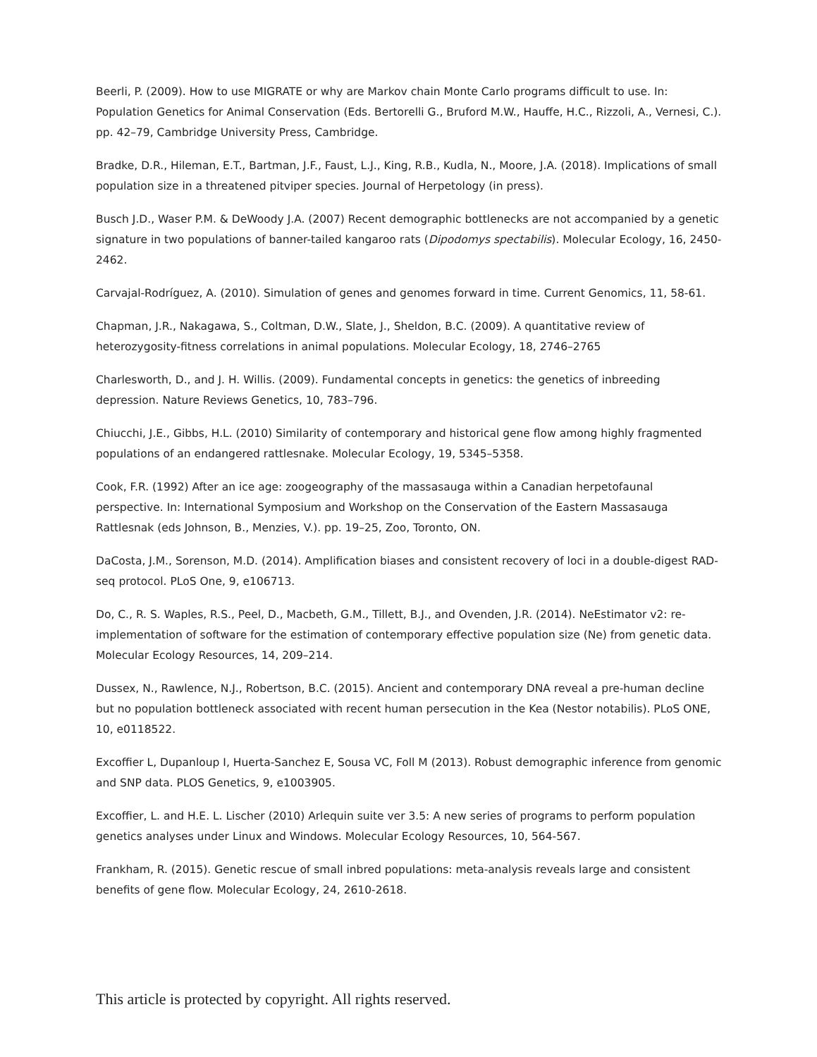Beerli, P. (2009). How to use MIGRATE or why are Markov chain Monte Carlo programs difficult to use. In: Population Genetics for Animal Conservation (Eds. Bertorelli G., Bruford M.W., Hauffe, H.C., Rizzoli, A., Vernesi, C.). pp. 42–79, Cambridge University Press, Cambridge.
Bradke, D.R., Hileman, E.T., Bartman, J.F., Faust, L.J., King, R.B., Kudla, N., Moore, J.A. (2018). Implications of small population size in a threatened pitviper species. Journal of Herpetology (in press).
Busch J.D., Waser P.M. & DeWoody J.A. (2007) Recent demographic bottlenecks are not accompanied by a genetic signature in two populations of banner-tailed kangaroo rats (Dipodomys spectabilis). Molecular Ecology, 16, 2450-2462.
Carvajal-Rodríguez, A. (2010). Simulation of genes and genomes forward in time. Current Genomics, 11, 58-61.
Chapman, J.R., Nakagawa, S., Coltman, D.W., Slate, J., Sheldon, B.C. (2009). A quantitative review of heterozygosity-fitness correlations in animal populations. Molecular Ecology, 18, 2746–2765
Charlesworth, D., and J. H. Willis. (2009). Fundamental concepts in genetics: the genetics of inbreeding depression. Nature Reviews Genetics, 10, 783–796.
Chiucchi, J.E., Gibbs, H.L. (2010) Similarity of contemporary and historical gene flow among highly fragmented populations of an endangered rattlesnake. Molecular Ecology, 19, 5345–5358.
Cook, F.R. (1992) After an ice age: zoogeography of the massasauga within a Canadian herpetofaunal perspective. In: International Symposium and Workshop on the Conservation of the Eastern Massasauga Rattlesnak (eds Johnson, B., Menzies, V.). pp. 19–25, Zoo, Toronto, ON.
DaCosta, J.M., Sorenson, M.D. (2014). Amplification biases and consistent recovery of loci in a double-digest RAD-seq protocol. PLoS One, 9, e106713.
Do, C., R. S. Waples, R.S., Peel, D., Macbeth, G.M., Tillett, B.J., and Ovenden, J.R. (2014). NeEstimator v2: re-implementation of software for the estimation of contemporary effective population size (Ne) from genetic data. Molecular Ecology Resources, 14, 209–214.
Dussex, N., Rawlence, N.J., Robertson, B.C. (2015). Ancient and contemporary DNA reveal a pre-human decline but no population bottleneck associated with recent human persecution in the Kea (Nestor notabilis). PLoS ONE, 10, e0118522.
Excoffier L, Dupanloup I, Huerta-Sanchez E, Sousa VC, Foll M (2013). Robust demographic inference from genomic and SNP data. PLOS Genetics, 9, e1003905.
Excoffier, L. and H.E. L. Lischer (2010) Arlequin suite ver 3.5: A new series of programs to perform population genetics analyses under Linux and Windows. Molecular Ecology Resources, 10, 564-567.
Frankham, R. (2015). Genetic rescue of small inbred populations: meta-analysis reveals large and consistent benefits of gene flow. Molecular Ecology, 24, 2610-2618.
This article is protected by copyright. All rights reserved.